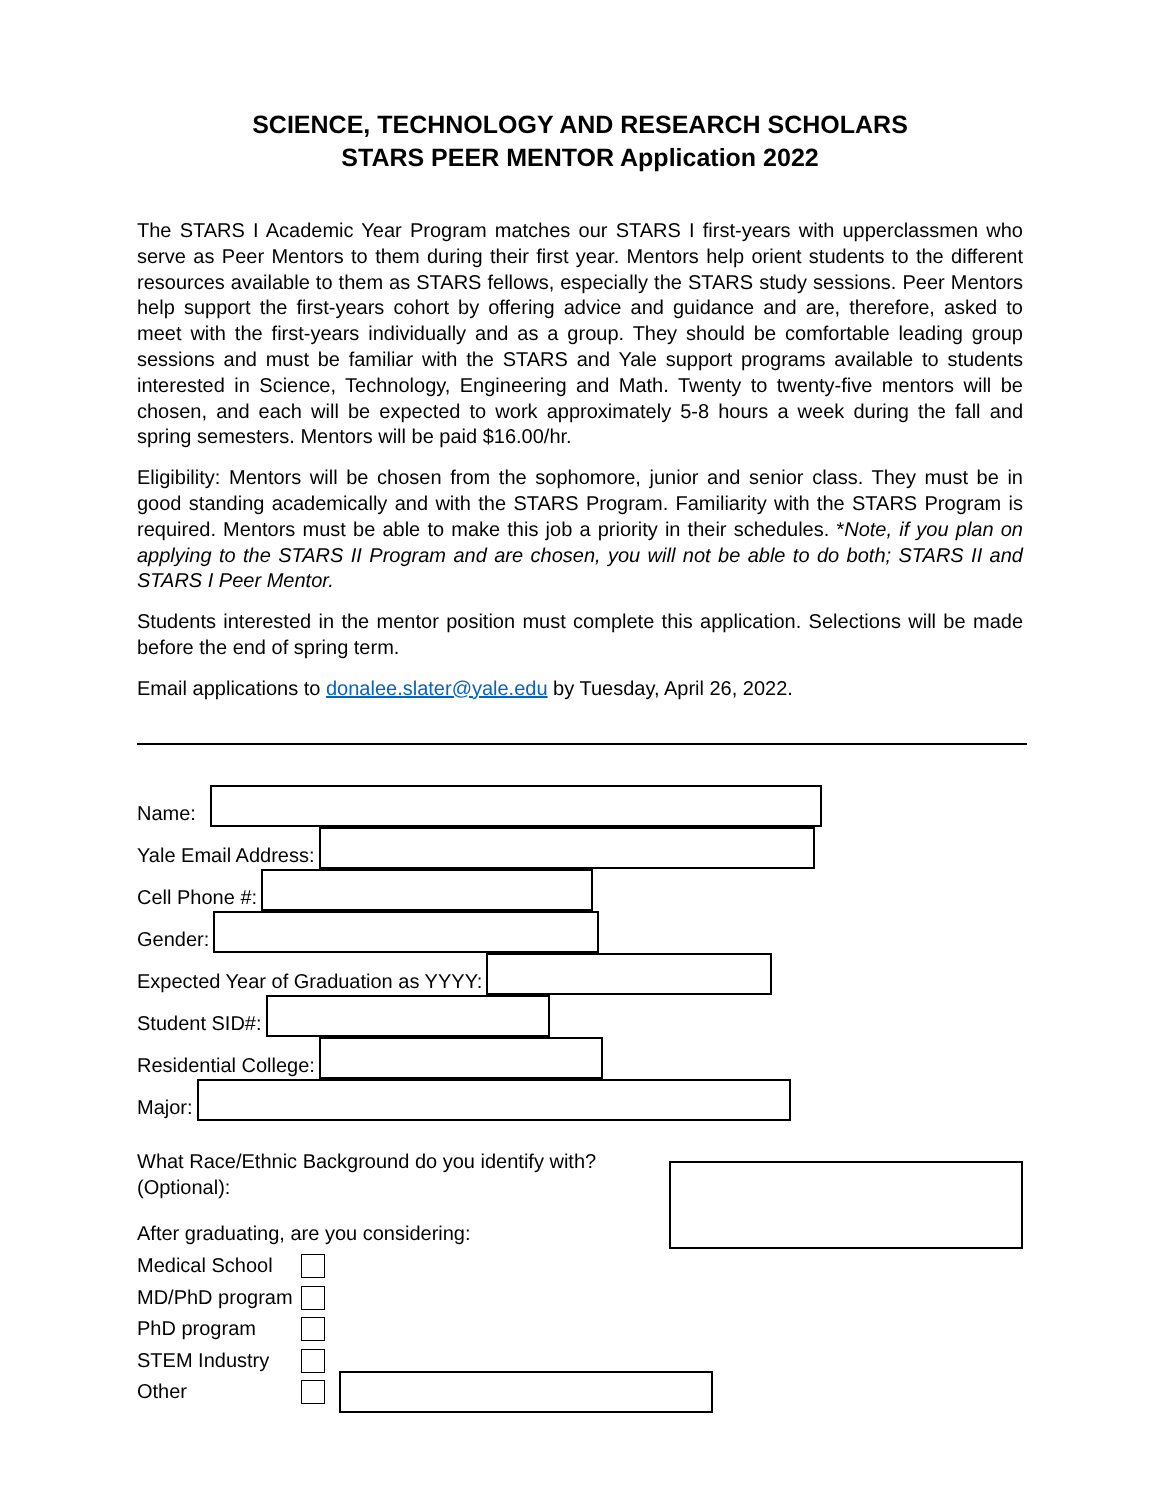SCIENCE, TECHNOLOGY AND RESEARCH SCHOLARS
STARS PEER MENTOR Application 2022
The STARS I Academic Year Program matches our STARS I first-years with upperclassmen who serve as Peer Mentors to them during their first year. Mentors help orient students to the different resources available to them as STARS fellows, especially the STARS study sessions. Peer Mentors help support the first-years cohort by offering advice and guidance and are, therefore, asked to meet with the first-years individually and as a group. They should be comfortable leading group sessions and must be familiar with the STARS and Yale support programs available to students interested in Science, Technology, Engineering and Math. Twenty to twenty-five mentors will be chosen, and each will be expected to work approximately 5-8 hours a week during the fall and spring semesters. Mentors will be paid $16.00/hr.
Eligibility: Mentors will be chosen from the sophomore, junior and senior class. They must be in good standing academically and with the STARS Program. Familiarity with the STARS Program is required. Mentors must be able to make this job a priority in their schedules. *Note, if you plan on applying to the STARS II Program and are chosen, you will not be able to do both; STARS II and STARS I Peer Mentor.
Students interested in the mentor position must complete this application. Selections will be made before the end of spring term.
Email applications to donalee.slater@yale.edu by Tuesday, April 26, 2022.
Name:
Yale Email Address:
Cell Phone #:
Gender:
Expected Year of Graduation as YYYY:
Student SID#:
Residential College:
Major:
What Race/Ethnic Background do you identify with? (Optional):
After graduating, are you considering:
Medical School
MD/PhD program
PhD program
STEM Industry
Other